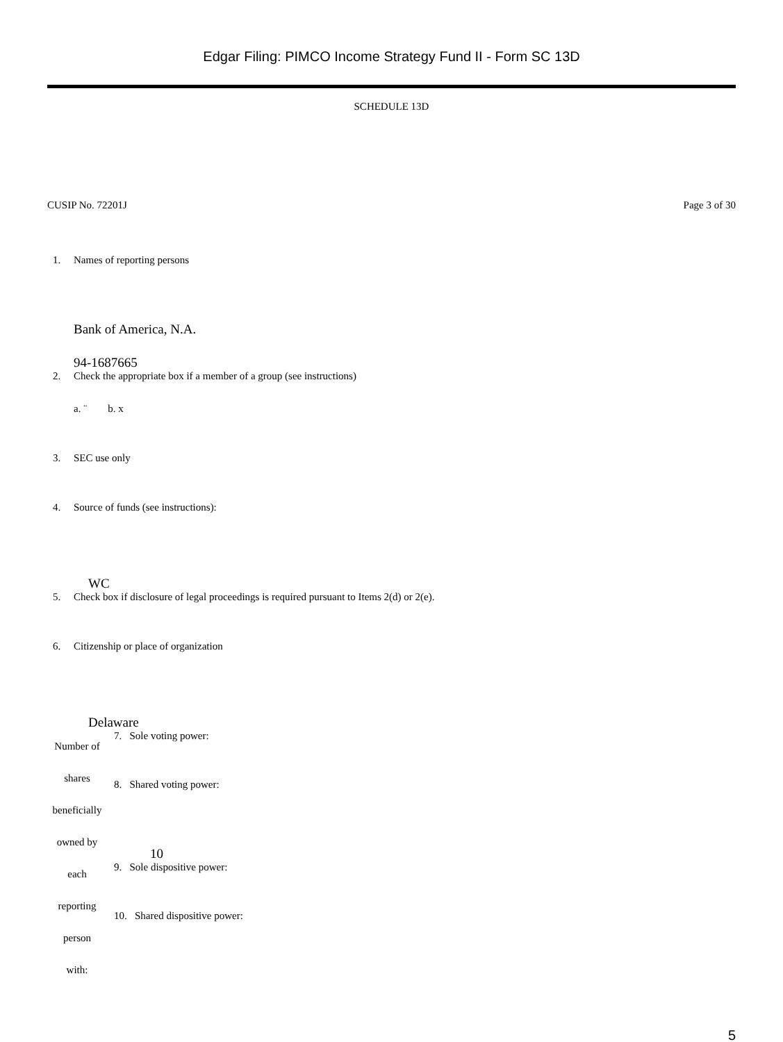Edgar Filing: PIMCO Income Strategy Fund II - Form SC 13D
SCHEDULE 13D
CUSIP No. 72201J Page 3 of 30
1. Names of reporting persons
Bank of America, N.A.
94-1687665
2. Check the appropriate box if a member of a group (see instructions)
a. ¨ b. x
3. SEC use only
4. Source of funds (see instructions):
WC
5. Check box if disclosure of legal proceedings is required pursuant to Items 2(d) or 2(e).
6. Citizenship or place of organization
Delaware
| Number of shares beneficially owned by each reporting person with: | 7. Sole voting power: 8. Shared voting power: 10 9. Sole dispositive power: 10. Shared dispositive power: |
5